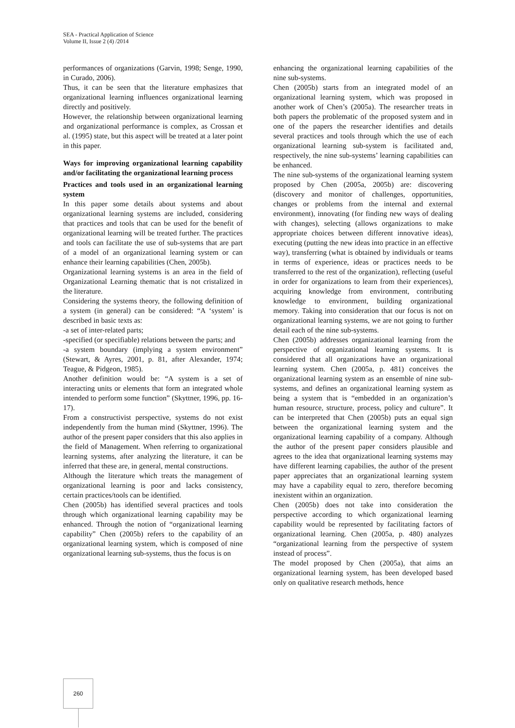SEA - Practical Application of Science
Volume II, Issue 2 (4) /2014
performances of organizations (Garvin, 1998; Senge, 1990, in Curado, 2006).
Thus, it can be seen that the literature emphasizes that organizational learning influences organizational learning directly and positively.
However, the relationship between organizational learning and organizational performance is complex, as Crossan et al. (1995) state, but this aspect will be treated at a later point in this paper.
Ways for improving organizational learning capability and/or facilitating the organizational learning process
Practices and tools used in an organizational learning system
In this paper some details about systems and about organizational learning systems are included, considering that practices and tools that can be used for the benefit of organizational learning will be treated further. The practices and tools can facilitate the use of sub-systems that are part of a model of an organizational learning system or can enhance their learning capabilities (Chen, 2005b).
Organizational learning systems is an area in the field of Organizational Learning thematic that is not cristalized in the literature.
Considering the systems theory, the following definition of a system (in general) can be considered: “A ‘system’ is described in basic texts as:
-a set of inter-related parts;
-specified (or specifiable) relations between the parts; and
-a system boundary (implying a system environment” (Stewart, & Ayres, 2001, p. 81, after Alexander, 1974; Teague, & Pidgeon, 1985).
Another definition would be: “A system is a set of interacting units or elements that form an integrated whole intended to perform some function” (Skyttner, 1996, pp. 16-17).
From a constructivist perspective, systems do not exist independently from the human mind (Skyttner, 1996). The author of the present paper considers that this also applies in the field of Management. When referring to organizational learning systems, after analyzing the literature, it can be inferred that these are, in general, mental constructions.
Although the literature which treats the management of organizational learning is poor and lacks consistency, certain practices/tools can be identified.
Chen (2005b) has identified several practices and tools through which organizational learning capability may be enhanced. Through the notion of “organizational learning capability” Chen (2005b) refers to the capability of an organizational learning system, which is composed of nine organizational learning sub-systems, thus the focus is on
enhancing the organizational learning capabilities of the nine sub-systems.
Chen (2005b) starts from an integrated model of an organizational learning system, which was proposed in another work of Chen’s (2005a). The researcher treats in both papers the problematic of the proposed system and in one of the papers the researcher identifies and details several practices and tools through which the use of each organizational learning sub-system is facilitated and, respectively, the nine sub-systems’ learning capabilities can be enhanced.
The nine sub-systems of the organizational learning system proposed by Chen (2005a, 2005b) are: discovering (discovery and monitor of challenges, opportunities, changes or problems from the internal and external environment), innovating (for finding new ways of dealing with changes), selecting (allows organizations to make appropriate choices between different innovative ideas), executing (putting the new ideas into practice in an effective way), transferring (what is obtained by individuals or teams in terms of experience, ideas or practices needs to be transferred to the rest of the organization), reflecting (useful in order for organizations to learn from their experiences), acquiring knowledge from environment, contributing knowledge to environment, building organizational memory. Taking into consideration that our focus is not on organizational learning systems, we are not going to further detail each of the nine sub-systems.
Chen (2005b) addresses organizational learning from the perspective of organizational learning systems. It is considered that all organizations have an organizational learning system. Chen (2005a, p. 481) conceives the organizational learning system as an ensemble of nine sub-systems, and defines an organizational learning system as being a system that is “embedded in an organization’s human resource, structure, process, policy and culture”. It can be interpreted that Chen (2005b) puts an equal sign between the organizational learning system and the organizational learning capability of a company. Although the author of the present paper considers plausible and agrees to the idea that organizational learning systems may have different learning capabilies, the author of the present paper appreciates that an organizational learning system may have a capability equal to zero, therefore becoming inexistent within an organization.
Chen (2005b) does not take into consideration the perspective according to which organizational learning capability would be represented by facilitating factors of organizational learning. Chen (2005a, p. 480) analyzes “organizational learning from the perspective of system instead of process”.
The model proposed by Chen (2005a), that aims an organizational learning system, has been developed based only on qualitative research methods, hence
260